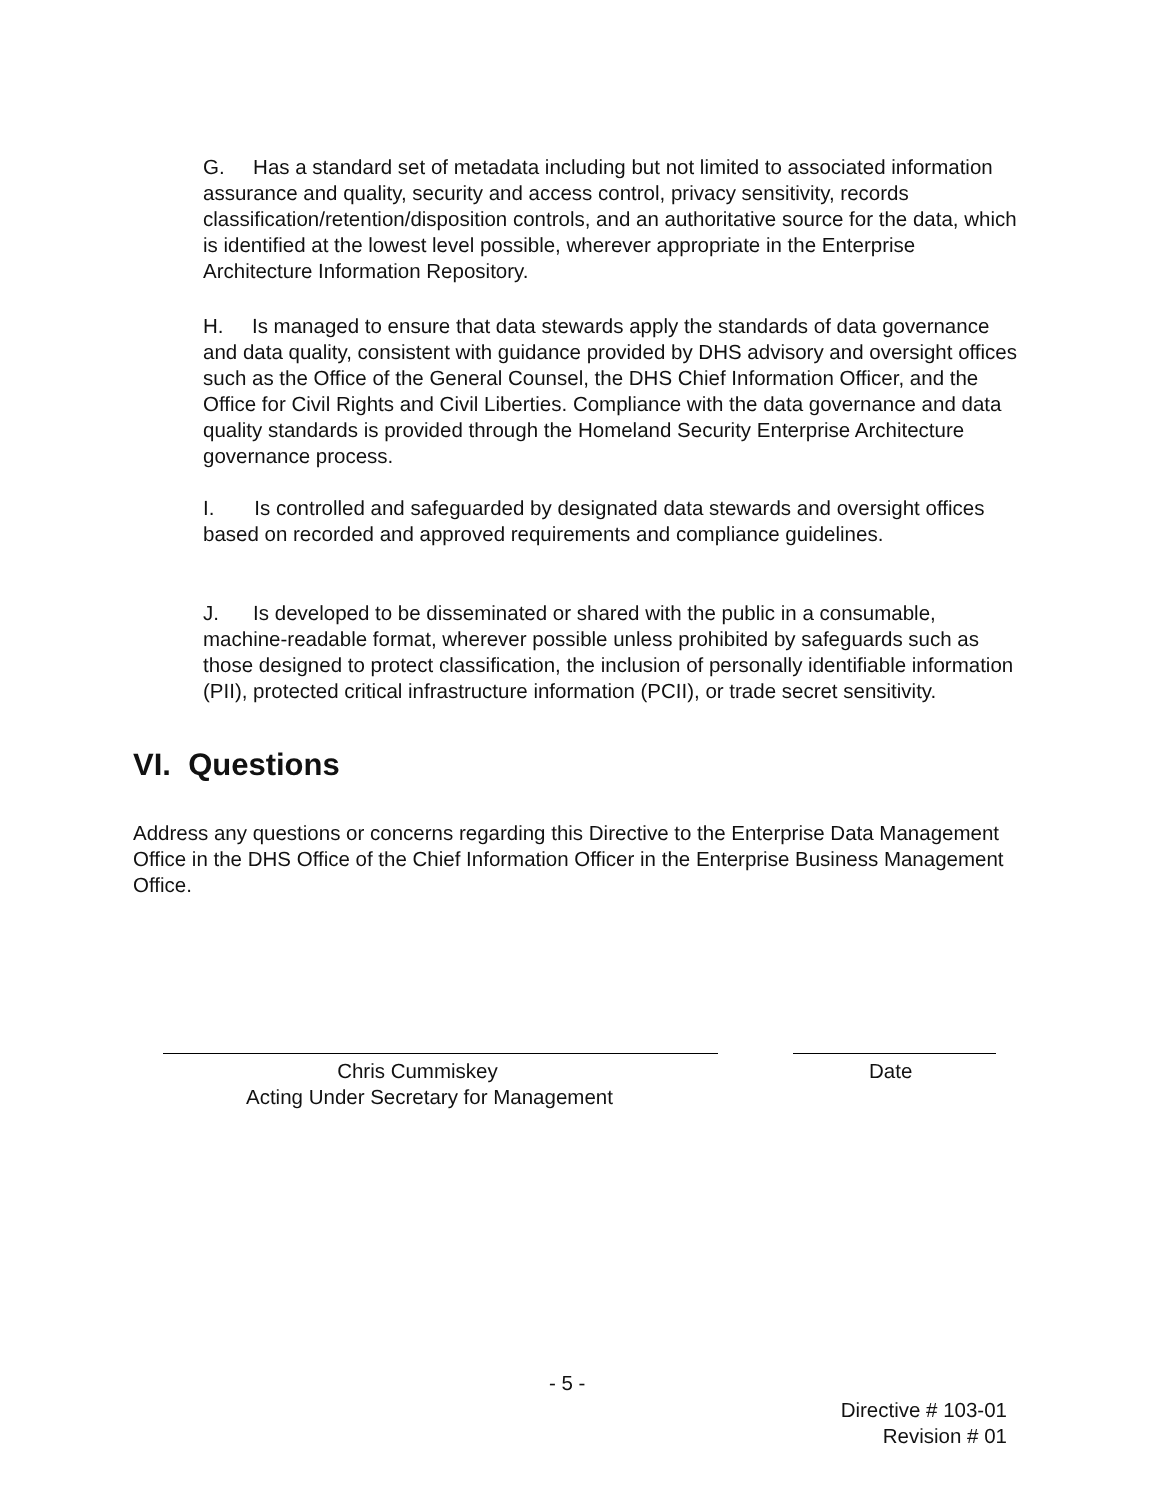G. Has a standard set of metadata including but not limited to associated information assurance and quality, security and access control, privacy sensitivity, records classification/retention/disposition controls, and an authoritative source for the data, which is identified at the lowest level possible, wherever appropriate in the Enterprise Architecture Information Repository.
H. Is managed to ensure that data stewards apply the standards of data governance and data quality, consistent with guidance provided by DHS advisory and oversight offices such as the Office of the General Counsel, the DHS Chief Information Officer, and the Office for Civil Rights and Civil Liberties. Compliance with the data governance and data quality standards is provided through the Homeland Security Enterprise Architecture governance process.
I. Is controlled and safeguarded by designated data stewards and oversight offices based on recorded and approved requirements and compliance guidelines.
J. Is developed to be disseminated or shared with the public in a consumable, machine-readable format, wherever possible unless prohibited by safeguards such as those designed to protect classification, the inclusion of personally identifiable information (PII), protected critical infrastructure information (PCII), or trade secret sensitivity.
VI. Questions
Address any questions or concerns regarding this Directive to the Enterprise Data Management Office in the DHS Office of the Chief Information Officer in the Enterprise Business Management Office.
Chris Cummiskey
Acting Under Secretary for Management
Date
- 5 -
Directive # 103-01
Revision # 01